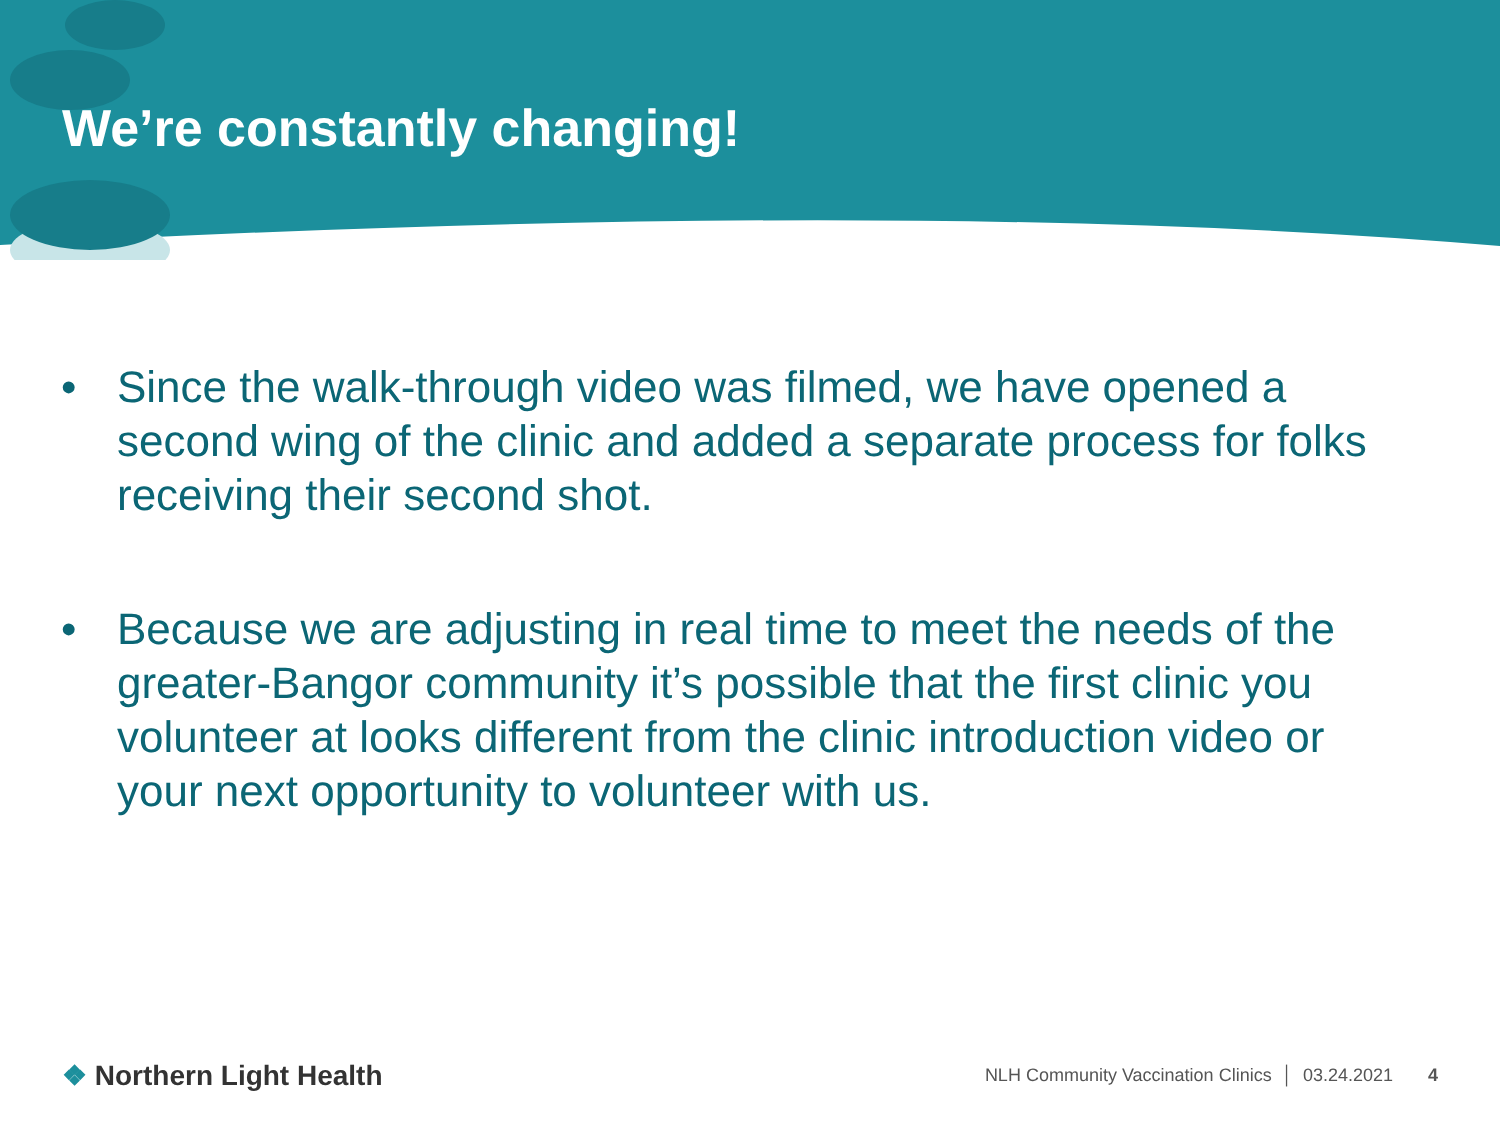We’re constantly changing!
• Since the walk-through video was filmed, we have opened a second wing of the clinic and added a separate process for folks receiving their second shot.
• Because we are adjusting in real time to meet the needs of the greater-Bangor community it’s possible that the first clinic you volunteer at looks different from the clinic introduction video or your next opportunity to volunteer with us.
❖ Northern Light Health NLH Community Vaccination Clinics │ 03.24.2021 4